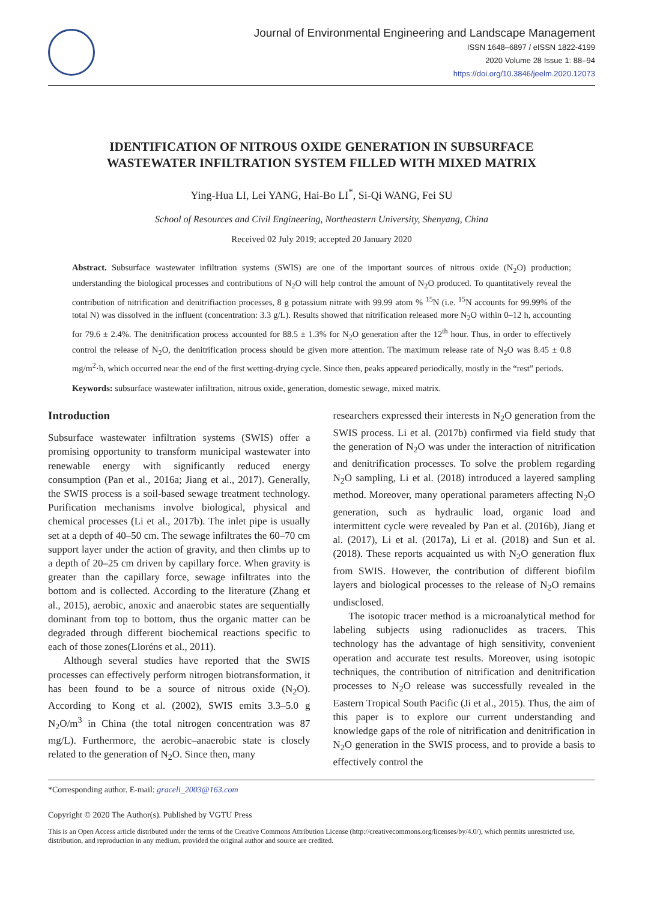Journal of Environmental Engineering and Landscape Management
ISSN 1648–6897 / eISSN 1822-4199
2020 Volume 28 Issue 1: 88–94
https://doi.org/10.3846/jeelm.2020.12073
IDENTIFICATION OF NITROUS OXIDE GENERATION IN SUBSURFACE
WASTEWATER INFILTRATION SYSTEM FILLED WITH MIXED MATRIX
Ying-Hua LI, Lei YANG, Hai-Bo LI<sup>*</sup>, Si-Qi WANG, Fei SU
School of Resources and Civil Engineering, Northeastern University, Shenyang, China
Received 02 July 2019; accepted 20 January 2020
Abstract. Subsurface wastewater infiltration systems (SWIS) are one of the important sources of nitrous oxide (N<sub>2</sub>O) production; understanding the biological processes and contributions of N<sub>2</sub>O will help control the amount of N<sub>2</sub>O produced. To quantitatively reveal the contribution of nitrification and denitrifiaction processes, 8 g potassium nitrate with 99.99 atom % <sup>15</sup>N (i.e. <sup>15</sup>N accounts for 99.99% of the total N) was dissolved in the influent (concentration: 3.3 g/L). Results showed that nitrification released more N<sub>2</sub>O within 0–12 h, accounting for 79.6 ± 2.4%. The denitrification process accounted for 88.5 ± 1.3% for N<sub>2</sub>O generation after the 12<sup>th</sup> hour. Thus, in order to effectively control the release of N<sub>2</sub>O, the denitrification process should be given more attention. The maximum release rate of N<sub>2</sub>O was 8.45 ± 0.8 mg/m<sup>2</sup>·h, which occurred near the end of the first wetting-drying cycle. Since then, peaks appeared periodically, mostly in the “rest” periods.
Keywords: subsurface wastewater infiltration, nitrous oxide, generation, domestic sewage, mixed matrix.
Introduction
Subsurface wastewater infiltration systems (SWIS) offer a promising opportunity to transform municipal wastewater into renewable energy with significantly reduced energy consumption (Pan et al., 2016a; Jiang et al., 2017). Generally, the SWIS process is a soil-based sewage treatment technology. Purification mechanisms involve biological, physical and chemical processes (Li et al., 2017b). The inlet pipe is usually set at a depth of 40–50 cm. The sewage infiltrates the 60–70 cm support layer under the action of gravity, and then climbs up to a depth of 20–25 cm driven by capillary force. When gravity is greater than the capillary force, sewage infiltrates into the bottom and is collected. According to the literature (Zhang et al., 2015), aerobic, anoxic and anaerobic states are sequentially dominant from top to bottom, thus the organic matter can be degraded through different biochemical reactions specific to each of those zones(Lloréns et al., 2011).
Although several studies have reported that the SWIS processes can effectively perform nitrogen biotransformation, it has been found to be a source of nitrous oxide (N<sub>2</sub>O). According to Kong et al. (2002), SWIS emits 3.3–5.0 g N<sub>2</sub>O/m<sup>3</sup> in China (the total nitrogen concentration was 87 mg/L). Furthermore, the aerobic–anaerobic state is closely related to the generation of N<sub>2</sub>O. Since then, many
researchers expressed their interests in N<sub>2</sub>O generation from the SWIS process. Li et al. (2017b) confirmed via field study that the generation of N<sub>2</sub>O was under the interaction of nitrification and denitrification processes. To solve the problem regarding N<sub>2</sub>O sampling, Li et al. (2018) introduced a layered sampling method. Moreover, many operational parameters affecting N<sub>2</sub>O generation, such as hydraulic load, organic load and intermittent cycle were revealed by Pan et al. (2016b), Jiang et al. (2017), Li et al. (2017a), Li et al. (2018) and Sun et al. (2018). These reports acquainted us with N<sub>2</sub>O generation flux from SWIS. However, the contribution of different biofilm layers and biological processes to the release of N<sub>2</sub>O remains undisclosed.
The isotopic tracer method is a microanalytical method for labeling subjects using radionuclides as tracers. This technology has the advantage of high sensitivity, convenient operation and accurate test results. Moreover, using isotopic techniques, the contribution of nitrification and denitrification processes to N<sub>2</sub>O release was successfully revealed in the Eastern Tropical South Pacific (Ji et al., 2015). Thus, the aim of this paper is to explore our current understanding and knowledge gaps of the role of nitrification and denitrification in N<sub>2</sub>O generation in the SWIS process, and to provide a basis to effectively control the
*Corresponding author. E-mail: graceli_2003@163.com
Copyright © 2020 The Author(s). Published by VGTU Press
This is an Open Access article distributed under the terms of the Creative Commons Attribution License (http://creativecommons.org/licenses/by/4.0/), which permits unrestricted use, distribution, and reproduction in any medium, provided the original author and source are credited.